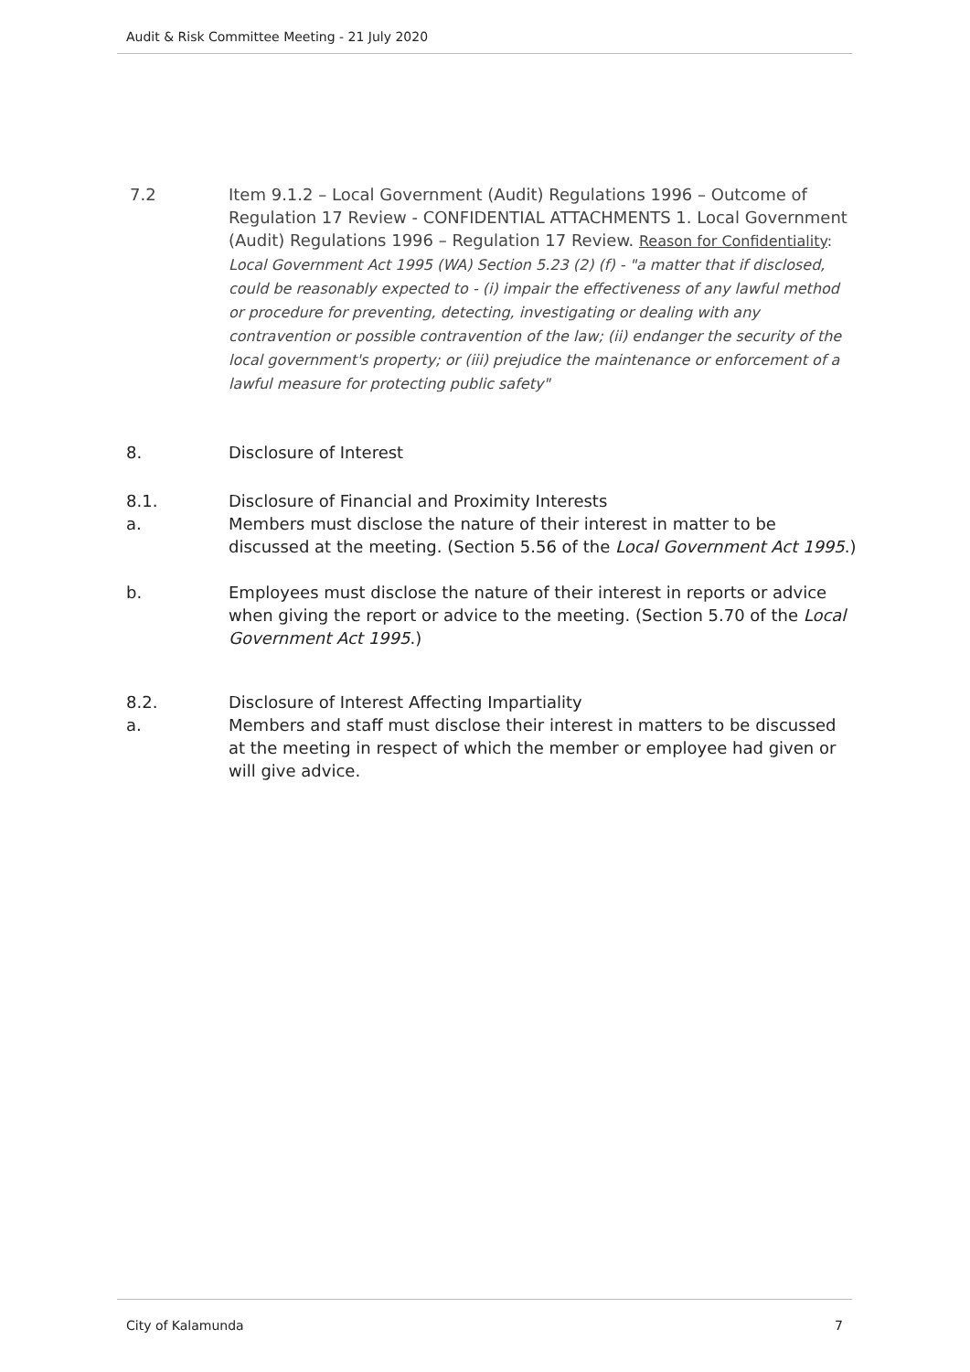Audit & Risk Committee Meeting - 21 July 2020
7.2 Item 9.1.2 – Local Government (Audit) Regulations 1996 – Outcome of Regulation 17 Review - CONFIDENTIAL ATTACHMENTS 1. Local Government (Audit) Regulations 1996 – Regulation 17 Review. Reason for Confidentiality: Local Government Act 1995 (WA) Section 5.23 (2) (f) - "a matter that if disclosed, could be reasonably expected to - (i) impair the effectiveness of any lawful method or procedure for preventing, detecting, investigating or dealing with any contravention or possible contravention of the law; (ii) endanger the security of the local government's property; or (iii) prejudice the maintenance or enforcement of a lawful measure for protecting public safety"
8. Disclosure of Interest
8.1. Disclosure of Financial and Proximity Interests
a. Members must disclose the nature of their interest in matter to be discussed at the meeting. (Section 5.56 of the Local Government Act 1995.)
b. Employees must disclose the nature of their interest in reports or advice when giving the report or advice to the meeting. (Section 5.70 of the Local Government Act 1995.)
8.2. Disclosure of Interest Affecting Impartiality
a. Members and staff must disclose their interest in matters to be discussed at the meeting in respect of which the member or employee had given or will give advice.
City of Kalamunda 7